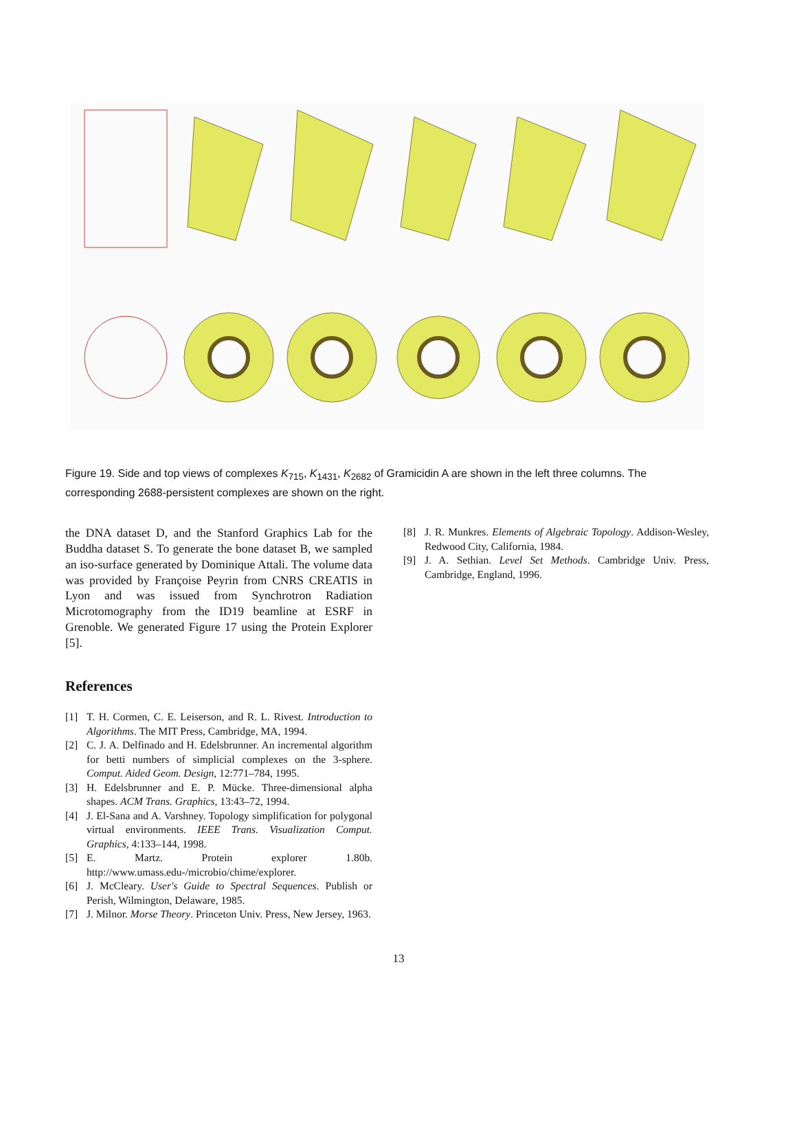Figure 19. Side and top views of complexes K<sub>715</sub>, K<sub>1431</sub>, K<sub>2682</sub> of Gramicidin A are shown in the left three columns. The corresponding 2688-persistent complexes are shown on the right.
the DNA dataset D, and the Stanford Graphics Lab for the Buddha dataset S. To generate the bone dataset B, we sampled an iso-surface generated by Dominique Attali. The volume data was provided by Françoise Peyrin from CNRS CREATIS in Lyon and was issued from Synchrotron Radiation Microtomography from the ID19 beamline at ESRF in Grenoble. We generated Figure 17 using the Protein Explorer [5].
References
[1] T. H. Cormen, C. E. Leiserson, and R. L. Rivest. Introduction to Algorithms. The MIT Press, Cambridge, MA, 1994.
[2] C. J. A. Delfinado and H. Edelsbrunner. An incremental algorithm for betti numbers of simplicial complexes on the 3-sphere. Comput. Aided Geom. Design, 12:771–784, 1995.
[3] H. Edelsbrunner and E. P. Mücke. Three-dimensional alpha shapes. ACM Trans. Graphics, 13:43–72, 1994.
[4] J. El-Sana and A. Varshney. Topology simplification for polygonal virtual environments. IEEE Trans. Visualization Comput. Graphics, 4:133–144, 1998.
[5] E. Martz. Protein explorer 1.80b. http://www.umass.edu-/microbio/chime/explorer.
[6] J. McCleary. User's Guide to Spectral Sequences. Publish or Perish, Wilmington, Delaware, 1985.
[7] J. Milnor. Morse Theory. Princeton Univ. Press, New Jersey, 1963.
[8] J. R. Munkres. Elements of Algebraic Topology. Addison-Wesley, Redwood City, California, 1984.
[9] J. A. Sethian. Level Set Methods. Cambridge Univ. Press, Cambridge, England, 1996.
13